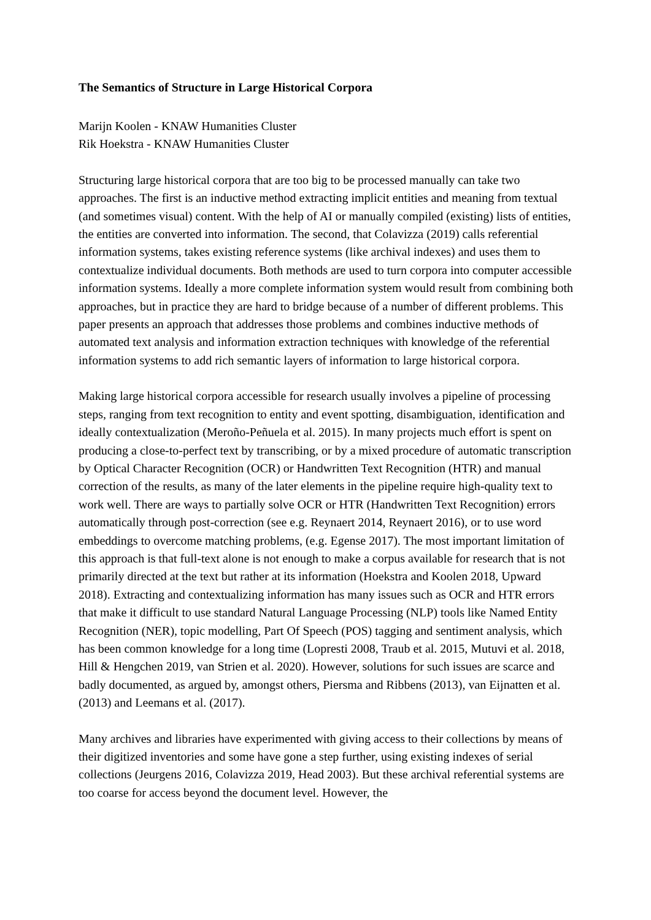The Semantics of Structure in Large Historical Corpora
Marijn Koolen - KNAW Humanities Cluster
Rik Hoekstra - KNAW Humanities Cluster
Structuring large historical corpora that are too big to be processed manually can take two approaches. The first is an inductive method extracting implicit entities and meaning from textual (and sometimes visual) content. With the help of AI or manually compiled (existing) lists of entities, the entities are converted into information. The second, that Colavizza (2019) calls referential information systems, takes existing reference systems (like archival indexes) and uses them to contextualize individual documents. Both methods are used to turn corpora into computer accessible information systems. Ideally a more complete information system would result from combining both approaches, but in practice they are hard to bridge because of a number of different problems. This paper presents an approach that addresses those problems and combines inductive methods of automated text analysis and information extraction techniques with knowledge of the referential information systems to add rich semantic layers of information to large historical corpora.
Making large historical corpora accessible for research usually involves a pipeline of processing steps, ranging from text recognition to entity and event spotting, disambiguation, identification and ideally contextualization (Meroño-Peñuela et al. 2015). In many projects much effort is spent on producing a close-to-perfect text by transcribing, or by a mixed procedure of automatic transcription by Optical Character Recognition (OCR) or Handwritten Text Recognition (HTR) and manual correction of the results, as many of the later elements in the pipeline require high-quality text to work well. There are ways to partially solve OCR or HTR (Handwritten Text Recognition) errors automatically through post-correction (see e.g. Reynaert 2014, Reynaert 2016), or to use word embeddings to overcome matching problems, (e.g. Egense 2017). The most important limitation of this approach is that full-text alone is not enough to make a corpus available for research that is not primarily directed at the text but rather at its information (Hoekstra and Koolen 2018, Upward 2018). Extracting and contextualizing information has many issues such as OCR and HTR errors that make it difficult to use standard Natural Language Processing (NLP) tools like Named Entity Recognition (NER), topic modelling, Part Of Speech (POS) tagging and sentiment analysis, which has been common knowledge for a long time (Lopresti 2008, Traub et al. 2015, Mutuvi et al. 2018, Hill & Hengchen 2019, van Strien et al. 2020). However, solutions for such issues are scarce and badly documented, as argued by, amongst others, Piersma and Ribbens (2013), van Eijnatten et al. (2013) and Leemans et al. (2017).
Many archives and libraries have experimented with giving access to their collections by means of their digitized inventories and some have gone a step further, using existing indexes of serial collections (Jeurgens 2016, Colavizza 2019, Head 2003). But these archival referential systems are too coarse for access beyond the document level. However, the